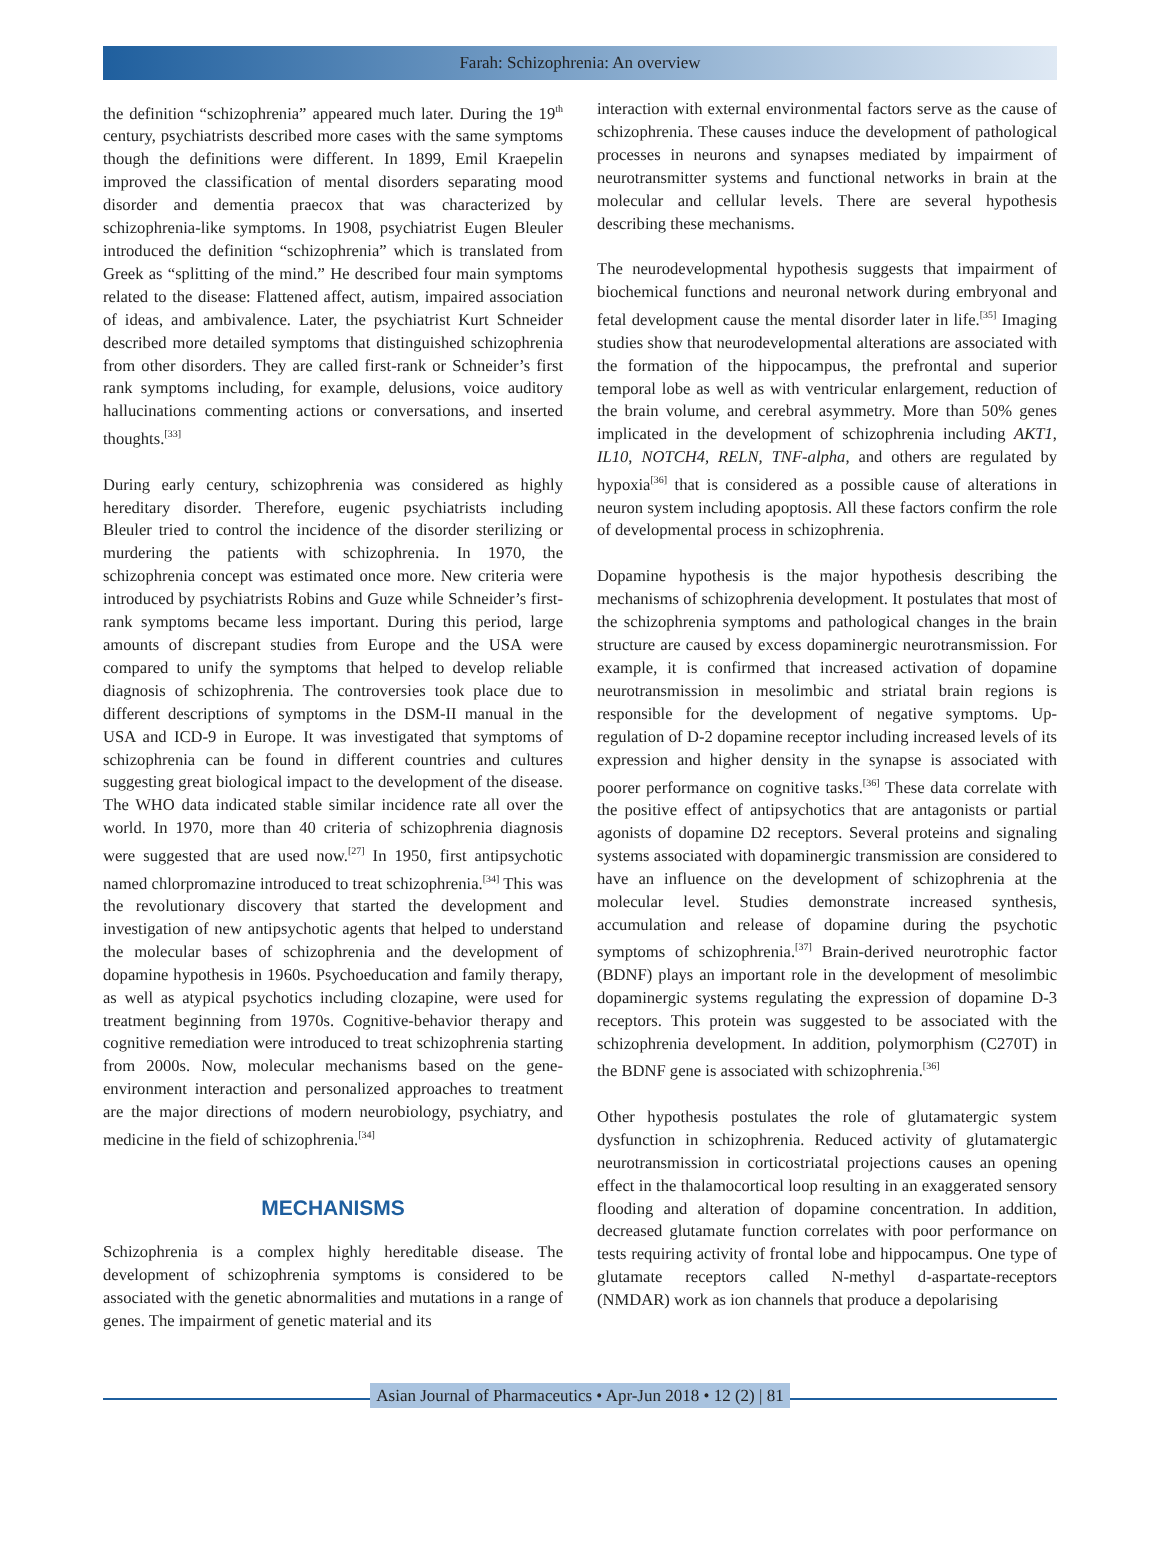Farah: Schizophrenia: An overview
the definition “schizophrenia” appeared much later. During the 19<sup>th</sup> century, psychiatrists described more cases with the same symptoms though the definitions were different. In 1899, Emil Kraepelin improved the classification of mental disorders separating mood disorder and dementia praecox that was characterized by schizophrenia-like symptoms. In 1908, psychiatrist Eugen Bleuler introduced the definition “schizophrenia” which is translated from Greek as “splitting of the mind.” He described four main symptoms related to the disease: Flattened affect, autism, impaired association of ideas, and ambivalence. Later, the psychiatrist Kurt Schneider described more detailed symptoms that distinguished schizophrenia from other disorders. They are called first-rank or Schneider’s first rank symptoms including, for example, delusions, voice auditory hallucinations commenting actions or conversations, and inserted thoughts.<sup>[33]</sup>
During early century, schizophrenia was considered as highly hereditary disorder. Therefore, eugenic psychiatrists including Bleuler tried to control the incidence of the disorder sterilizing or murdering the patients with schizophrenia. In 1970, the schizophrenia concept was estimated once more. New criteria were introduced by psychiatrists Robins and Guze while Schneider’s first-rank symptoms became less important. During this period, large amounts of discrepant studies from Europe and the USA were compared to unify the symptoms that helped to develop reliable diagnosis of schizophrenia. The controversies took place due to different descriptions of symptoms in the DSM-II manual in the USA and ICD-9 in Europe. It was investigated that symptoms of schizophrenia can be found in different countries and cultures suggesting great biological impact to the development of the disease. The WHO data indicated stable similar incidence rate all over the world. In 1970, more than 40 criteria of schizophrenia diagnosis were suggested that are used now.<sup>[27]</sup> In 1950, first antipsychotic named chlorpromazine introduced to treat schizophrenia.<sup>[34]</sup> This was the revolutionary discovery that started the development and investigation of new antipsychotic agents that helped to understand the molecular bases of schizophrenia and the development of dopamine hypothesis in 1960s. Psychoeducation and family therapy, as well as atypical psychotics including clozapine, were used for treatment beginning from 1970s. Cognitive-behavior therapy and cognitive remediation were introduced to treat schizophrenia starting from 2000s. Now, molecular mechanisms based on the gene-environment interaction and personalized approaches to treatment are the major directions of modern neurobiology, psychiatry, and medicine in the field of schizophrenia.<sup>[34]</sup>
MECHANISMS
Schizophrenia is a complex highly hereditable disease. The development of schizophrenia symptoms is considered to be associated with the genetic abnormalities and mutations in a range of genes. The impairment of genetic material and its
interaction with external environmental factors serve as the cause of schizophrenia. These causes induce the development of pathological processes in neurons and synapses mediated by impairment of neurotransmitter systems and functional networks in brain at the molecular and cellular levels. There are several hypothesis describing these mechanisms.
The neurodevelopmental hypothesis suggests that impairment of biochemical functions and neuronal network during embryonal and fetal development cause the mental disorder later in life.<sup>[35]</sup> Imaging studies show that neurodevelopmental alterations are associated with the formation of the hippocampus, the prefrontal and superior temporal lobe as well as with ventricular enlargement, reduction of the brain volume, and cerebral asymmetry. More than 50% genes implicated in the development of schizophrenia including AKT1, IL10, NOTCH4, RELN, TNF-alpha, and others are regulated by hypoxia<sup>[36]</sup> that is considered as a possible cause of alterations in neuron system including apoptosis. All these factors confirm the role of developmental process in schizophrenia.
Dopamine hypothesis is the major hypothesis describing the mechanisms of schizophrenia development. It postulates that most of the schizophrenia symptoms and pathological changes in the brain structure are caused by excess dopaminergic neurotransmission. For example, it is confirmed that increased activation of dopamine neurotransmission in mesolimbic and striatal brain regions is responsible for the development of negative symptoms. Up-regulation of D-2 dopamine receptor including increased levels of its expression and higher density in the synapse is associated with poorer performance on cognitive tasks.<sup>[36]</sup> These data correlate with the positive effect of antipsychotics that are antagonists or partial agonists of dopamine D2 receptors. Several proteins and signaling systems associated with dopaminergic transmission are considered to have an influence on the development of schizophrenia at the molecular level. Studies demonstrate increased synthesis, accumulation and release of dopamine during the psychotic symptoms of schizophrenia.<sup>[37]</sup> Brain-derived neurotrophic factor (BDNF) plays an important role in the development of mesolimbic dopaminergic systems regulating the expression of dopamine D-3 receptors. This protein was suggested to be associated with the schizophrenia development. In addition, polymorphism (C270T) in the BDNF gene is associated with schizophrenia.<sup>[36]</sup>
Other hypothesis postulates the role of glutamatergic system dysfunction in schizophrenia. Reduced activity of glutamatergic neurotransmission in corticostriatal projections causes an opening effect in the thalamocortical loop resulting in an exaggerated sensory flooding and alteration of dopamine concentration. In addition, decreased glutamate function correlates with poor performance on tests requiring activity of frontal lobe and hippocampus. One type of glutamate receptors called N-methyl d-aspartate-receptors (NMDAR) work as ion channels that produce a depolarising
Asian Journal of Pharmaceutics • Apr-Jun 2018 • 12 (2) | 81